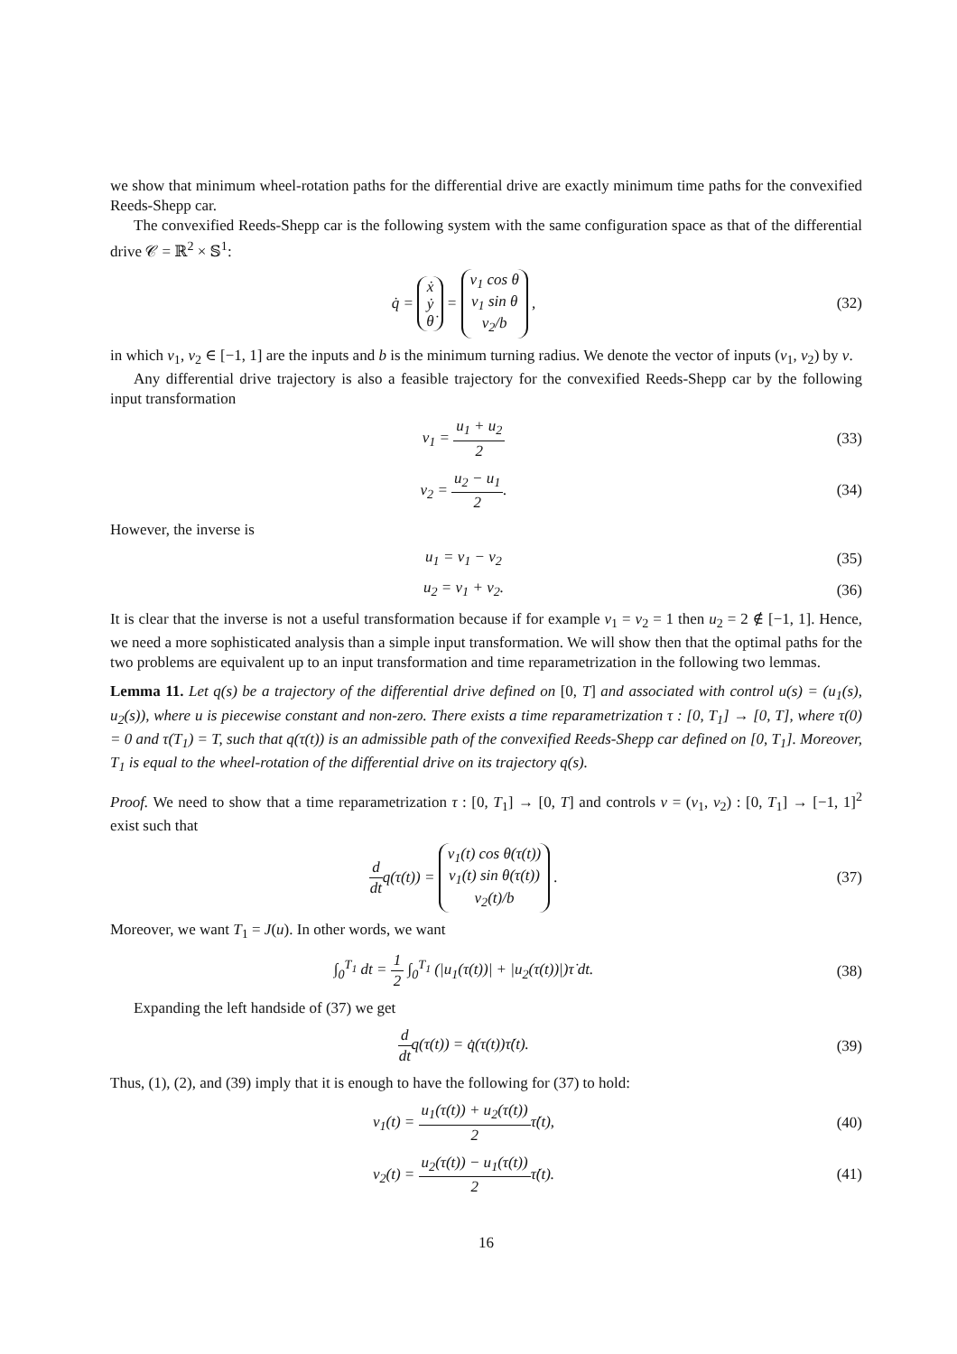we show that minimum wheel-rotation paths for the differential drive are exactly minimum time paths for the convexified Reeds-Shepp car.
The convexified Reeds-Shepp car is the following system with the same configuration space as that of the differential drive 𝒞 = ℝ<sup>2</sup> × 𝕊<sup>1</sup>:
q̇ = ẋ
ẏ
θ̇ = v<sub>1</sub> cos θ
v<sub>1</sub> sin θ
v<sub>2</sub>/b ,
(32)
in which v<sub>1</sub>, v<sub>2</sub> ∈ [−1, 1] are the inputs and b is the minimum turning radius. We denote the vector of inputs (v<sub>1</sub>, v<sub>2</sub>) by v.
Any differential drive trajectory is also a feasible trajectory for the convexified Reeds-Shepp car by the following input transformation
v<sub>1</sub> = u<sub>1</sub> + u<sub>2</sub> 2 (33)
v<sub>2</sub> = u<sub>2</sub> − u<sub>1</sub> 2. (34)
However, the inverse is
u<sub>1</sub> = v<sub>1</sub> − v<sub>2</sub> (35)
u<sub>2</sub> = v<sub>1</sub> + v<sub>2</sub>. (36)
It is clear that the inverse is not a useful transformation because if for example v<sub>1</sub> = v<sub>2</sub> = 1 then u<sub>2</sub> = 2 ∉ [−1, 1]. Hence, we need a more sophisticated analysis than a simple input transformation. We will show then that the optimal paths for the two problems are equivalent up to an input transformation and time reparametrization in the following two lemmas.
Lemma 11. Let q(s) be a trajectory of the differential drive defined on [0, T] and associated with control u(s) = (u<sub>1</sub>(s), u<sub>2</sub>(s)), where u is piecewise constant and non-zero. There exists a time reparametrization τ : [0, T<sub>1</sub>] → [0, T], where τ(0) = 0 and τ(T<sub>1</sub>) = T, such that q(τ(t)) is an admissible path of the convexified Reeds-Shepp car defined on [0, T<sub>1</sub>]. Moreover, T<sub>1</sub> is equal to the wheel-rotation of the differential drive on its trajectory q(s).
Proof. We need to show that a time reparametrization τ : [0, T<sub>1</sub>] → [0, T] and controls v = (v<sub>1</sub>, v<sub>2</sub>) : [0, T<sub>1</sub>] → [−1, 1]<sup>2</sup> exist such that
d dtq(τ(t)) = v<sub>1</sub>(t) cos θ(τ(t))
v<sub>1</sub>(t) sin θ(τ(t))
v<sub>2</sub>(t)/b .
(37)
Moreover, we want T<sub>1</sub> = J(u). In other words, we want
∫<sub>0</sub><sup>T<sub>1</sub></sup> dt = 1 2 ∫<sub>0</sub><sup>T<sub>1</sub></sup> (|u<sub>1</sub>(τ(t))| + |u<sub>2</sub>(τ(t))|)τ̇ dt.
(38)
Expanding the left handside of (37) we get
d dtq(τ(t)) = q̇(τ(t))τ̇(t). (39)
Thus, (1), (2), and (39) imply that it is enough to have the following for (37) to hold:
v<sub>1</sub>(t) = u<sub>1</sub>(τ(t)) + u<sub>2</sub>(τ(t)) 2τ̇(t),
(40)
v<sub>2</sub>(t) = u<sub>2</sub>(τ(t)) − u<sub>1</sub>(τ(t)) 2τ̇(t).
(41)
16